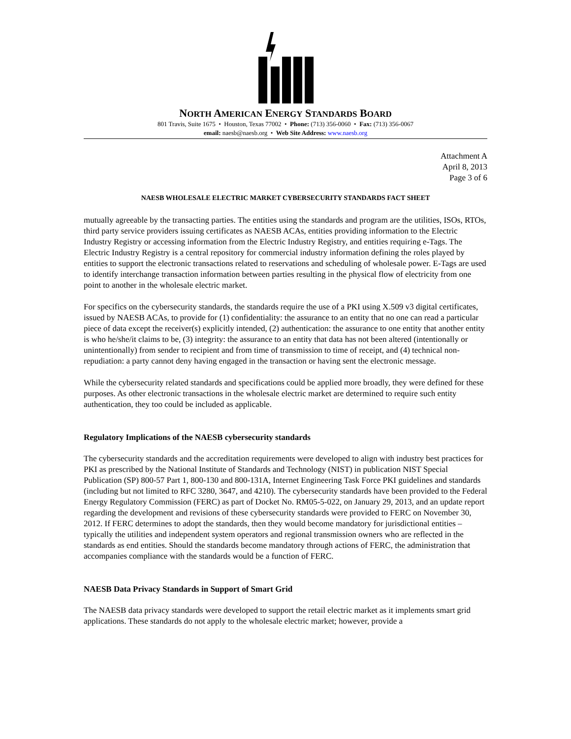NORTH AMERICAN ENERGY STANDARDS BOARD
801 Travis, Suite 1675 • Houston, Texas 77002 • Phone: (713) 356-0060 • Fax: (713) 356-0067
email: naesb@naesb.org • Web Site Address: www.naesb.org
Attachment A
April 8, 2013
Page 3 of 6
NAESB WHOLESALE ELECTRIC MARKET CYBERSECURITY STANDARDS FACT SHEET
mutually agreeable by the transacting parties. The entities using the standards and program are the utilities, ISOs, RTOs, third party service providers issuing certificates as NAESB ACAs, entities providing information to the Electric Industry Registry or accessing information from the Electric Industry Registry, and entities requiring e-Tags. The Electric Industry Registry is a central repository for commercial industry information defining the roles played by entities to support the electronic transactions related to reservations and scheduling of wholesale power. E-Tags are used to identify interchange transaction information between parties resulting in the physical flow of electricity from one point to another in the wholesale electric market.
For specifics on the cybersecurity standards, the standards require the use of a PKI using X.509 v3 digital certificates, issued by NAESB ACAs, to provide for (1) confidentiality: the assurance to an entity that no one can read a particular piece of data except the receiver(s) explicitly intended, (2) authentication: the assurance to one entity that another entity is who he/she/it claims to be, (3) integrity: the assurance to an entity that data has not been altered (intentionally or unintentionally) from sender to recipient and from time of transmission to time of receipt, and (4) technical non-repudiation: a party cannot deny having engaged in the transaction or having sent the electronic message.
While the cybersecurity related standards and specifications could be applied more broadly, they were defined for these purposes. As other electronic transactions in the wholesale electric market are determined to require such entity authentication, they too could be included as applicable.
Regulatory Implications of the NAESB cybersecurity standards
The cybersecurity standards and the accreditation requirements were developed to align with industry best practices for PKI as prescribed by the National Institute of Standards and Technology (NIST) in publication NIST Special Publication (SP) 800-57 Part 1, 800-130 and 800-131A, Internet Engineering Task Force PKI guidelines and standards (including but not limited to RFC 3280, 3647, and 4210). The cybersecurity standards have been provided to the Federal Energy Regulatory Commission (FERC) as part of Docket No. RM05-5-022, on January 29, 2013, and an update report regarding the development and revisions of these cybersecurity standards were provided to FERC on November 30, 2012. If FERC determines to adopt the standards, then they would become mandatory for jurisdictional entities – typically the utilities and independent system operators and regional transmission owners who are reflected in the standards as end entities. Should the standards become mandatory through actions of FERC, the administration that accompanies compliance with the standards would be a function of FERC.
NAESB Data Privacy Standards in Support of Smart Grid
The NAESB data privacy standards were developed to support the retail electric market as it implements smart grid applications. These standards do not apply to the wholesale electric market; however, provide a